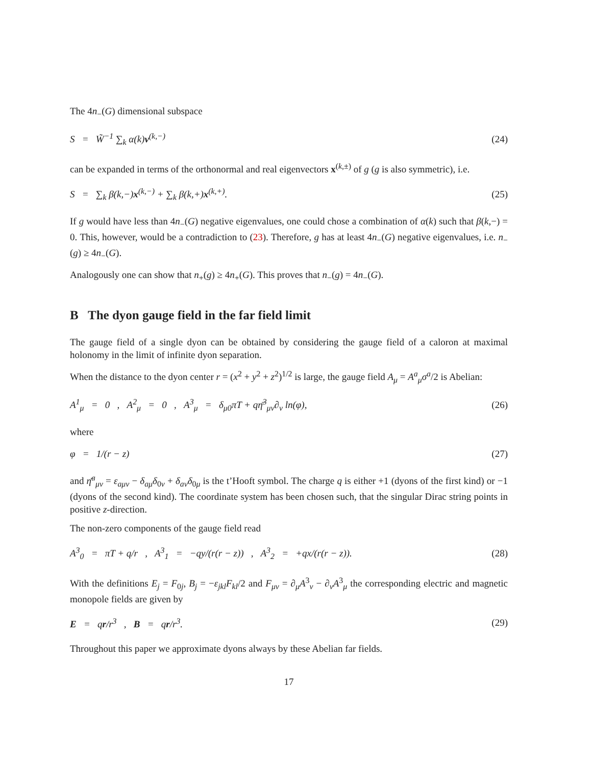The 4n<sub>−</sub>(G) dimensional subspace
S = W̃<sup>−1</sup> ∑<sub>k</sub> α(k)v<sup>(k,−)</sup> (24)
can be expanded in terms of the orthonormal and real eigenvectors x<sup>(k,±)</sup> of g (g is also symmetric), i.e.
S = ∑<sub>k</sub> β(k,−)x<sup>(k,−)</sup> + ∑<sub>k</sub> β(k,+)x<sup>(k,+)</sup>. (25)
If g would have less than 4n<sub>−</sub>(G) negative eigenvalues, one could chose a combination of α(k) such that β(k,−) = 0. This, however, would be a contradiction to (23). Therefore, g has at least 4n<sub>−</sub>(G) negative eigenvalues, i.e. n<sub>−</sub>(g) ≥ 4n<sub>−</sub>(G).
Analogously one can show that n<sub>+</sub>(g) ≥ 4n<sub>+</sub>(G). This proves that n<sub>−</sub>(g) = 4n<sub>−</sub>(G).
B The dyon gauge field in the far field limit
The gauge field of a single dyon can be obtained by considering the gauge field of a caloron at maximal holonomy in the limit of infinite dyon separation.
When the distance to the dyon center r = (x<sup>2</sup> + y<sup>2</sup> + z<sup>2</sup>)<sup>1/2</sup> is large, the gauge field A<sub>μ</sub> = A<sup>a</sup><sub>μ</sub>σ<sup>a</sup>/2 is Abelian:
A<sup>1</sup><sub>μ</sub> = 0 , A<sup>2</sup><sub>μ</sub> = 0 , A<sup>3</sup><sub>μ</sub> = δ<sub>μ0</sub>πT + qη̄<sup>3</sup><sub>μν</sub>∂<sub>ν</sub> ln(φ), (26)
where
φ = 1/(r − z) (27)
and η̄<sup>a</sup><sub>μν</sub> = ε<sub>aμν</sub> − δ<sub>aμ</sub>δ<sub>0ν</sub> + δ<sub>aν</sub>δ<sub>0μ</sub> is the t’Hooft symbol. The charge q is either +1 (dyons of the first kind) or −1 (dyons of the second kind). The coordinate system has been chosen such, that the singular Dirac string points in positive z-direction.
The non-zero components of the gauge field read
A<sup>3</sup><sub>0</sub> = πT + q/r , A<sup>3</sup><sub>1</sub> = −qy/(r(r − z)) , A<sup>3</sup><sub>2</sub> = +qx/(r(r − z)). (28)
With the definitions E<sub>j</sub> = F<sub>0j</sub>, B<sub>j</sub> = −ε<sub>jkl</sub>F<sub>kl</sub>/2 and F<sub>μν</sub> = ∂<sub>μ</sub>A<sup>3</sup><sub>ν</sub> − ∂<sub>ν</sub>A<sup>3</sup><sub>μ</sub> the corresponding electric and magnetic monopole fields are given by
E = qr/r<sup>3</sup> , B = qr/r<sup>3</sup>. (29)
Throughout this paper we approximate dyons always by these Abelian far fields.
17